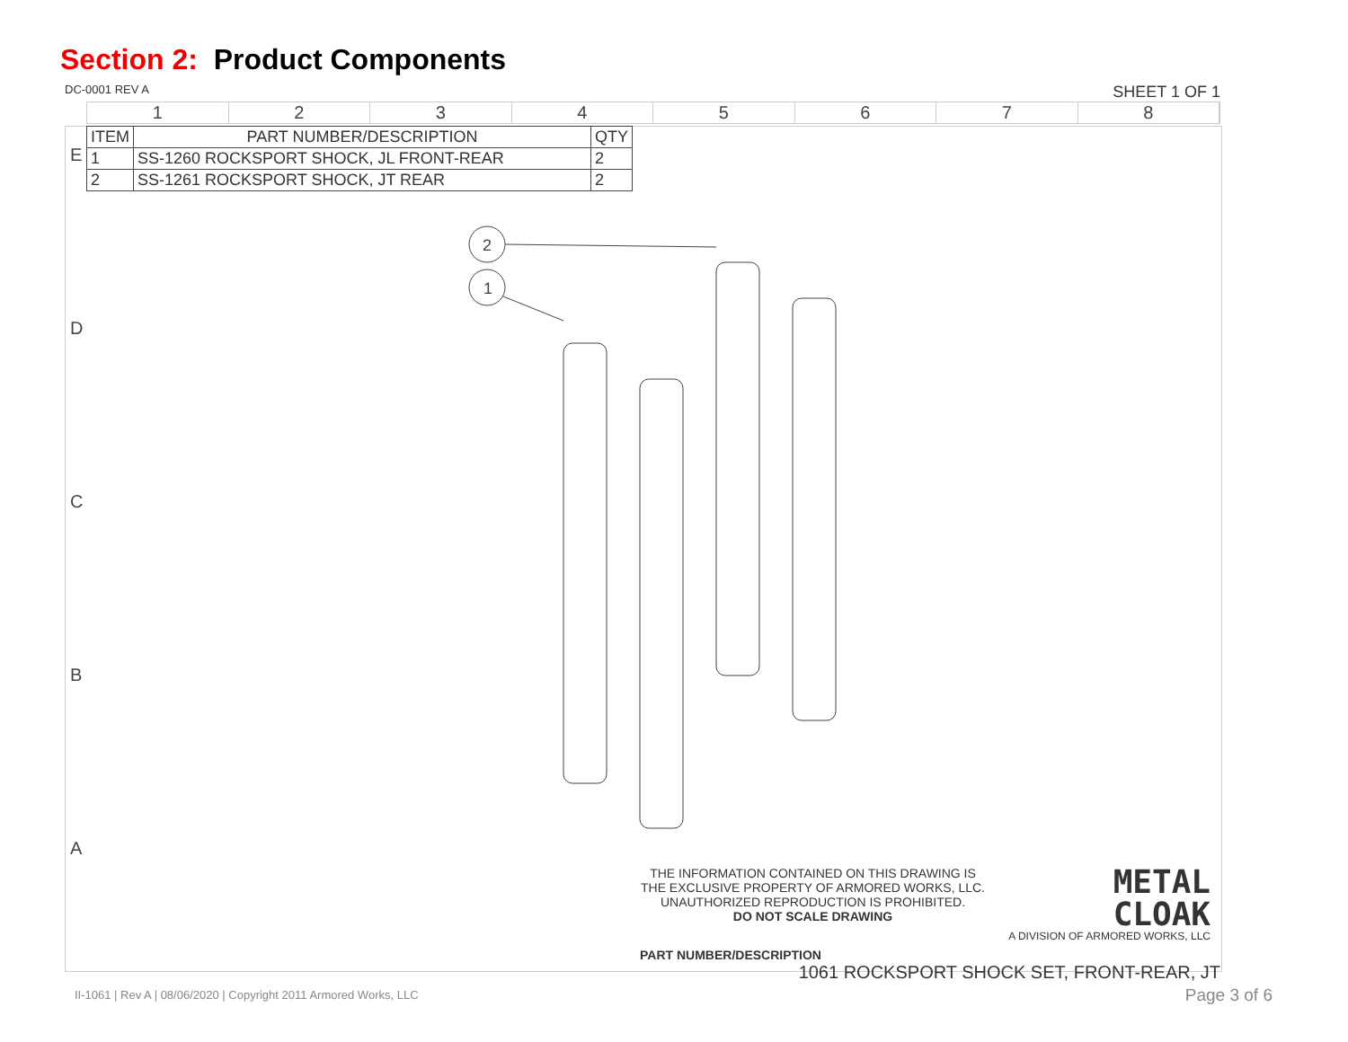Section 2: Product Components
DC-0001 REV A SHEET 1 OF 1
1 2 3 4 5 6 7 8
E
D
C
B
A
| ITEM | PART NUMBER/DESCRIPTION | QTY |
| --- | --- | --- |
| 1 | SS-1260 ROCKSPORT SHOCK, JL FRONT-REAR | 2 |
| 2 | SS-1261 ROCKSPORT SHOCK, JT REAR | 2 |
2
1
THE INFORMATION CONTAINED ON THIS DRAWING IS THE EXCLUSIVE PROPERTY OF ARMORED WORKS, LLC. UNAUTHORIZED REPRODUCTION IS PROHIBITED.
DO NOT SCALE DRAWING
METAL
CLOAK
A DIVISION OF ARMORED WORKS, LLC
PART NUMBER/DESCRIPTION
1061 ROCKSPORT SHOCK SET, FRONT-REAR, JT
II-1061 | Rev A | 08/06/2020 | Copyright 2011 Armored Works, LLC
Page 3 of 6